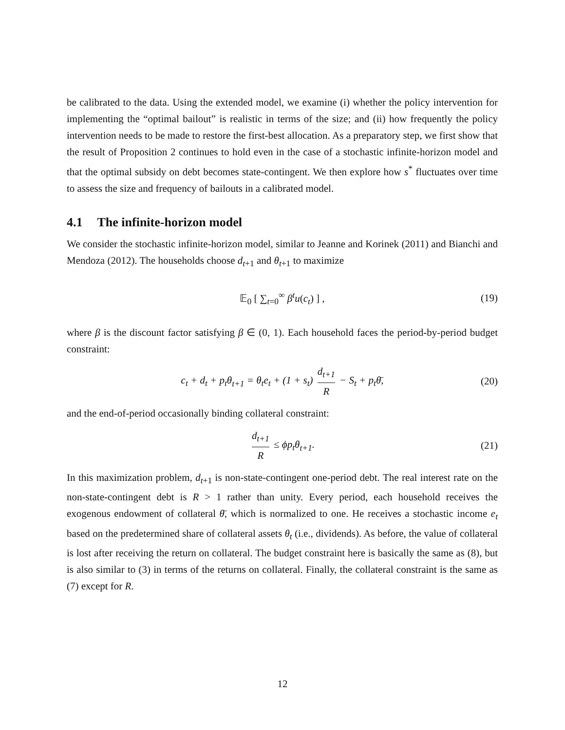be calibrated to the data. Using the extended model, we examine (i) whether the policy intervention for implementing the “optimal bailout” is realistic in terms of the size; and (ii) how frequently the policy intervention needs to be made to restore the first-best allocation. As a preparatory step, we first show that the result of Proposition 2 continues to hold even in the case of a stochastic infinite-horizon model and that the optimal subsidy on debt becomes state-contingent. We then explore how s<sup>*</sup> fluctuates over time to assess the size and frequency of bailouts in a calibrated model.
4.1 The infinite-horizon model
We consider the stochastic infinite-horizon model, similar to Jeanne and Korinek (2011) and Bianchi and Mendoza (2012). The households choose d<sub>t+1</sub> and θ<sub>t+1</sub> to maximize
𝔼<sub>0</sub> [ ∑<sub>t=0</sub><sup>∞</sup> β<sup>t</sup>u(c<sub>t</sub>) ] , (19)
where β is the discount factor satisfying β ∈ (0, 1). Each household faces the period-by-period budget constraint:
c<sub>t</sub> + d<sub>t</sub> + p<sub>t</sub>θ<sub>t+1</sub> = θ<sub>t</sub>e<sub>t</sub> + (1 + s<sub>t</sub>) d<sub>t+1</sub> R − S<sub>t</sub> + p<sub>t</sub>θ̄, (20)
and the end-of-period occasionally binding collateral constraint:
d<sub>t+1</sub> R ≤ ϕp<sub>t</sub>θ<sub>t+1</sub>. (21)
In this maximization problem, d<sub>t+1</sub> is non-state-contingent one-period debt. The real interest rate on the non-state-contingent debt is R > 1 rather than unity. Every period, each household receives the exogenous endowment of collateral θ̄, which is normalized to one. He receives a stochastic income e<sub>t</sub> based on the predetermined share of collateral assets θ<sub>t</sub> (i.e., dividends). As before, the value of collateral is lost after receiving the return on collateral. The budget constraint here is basically the same as (8), but is also similar to (3) in terms of the returns on collateral. Finally, the collateral constraint is the same as (7) except for R.
12